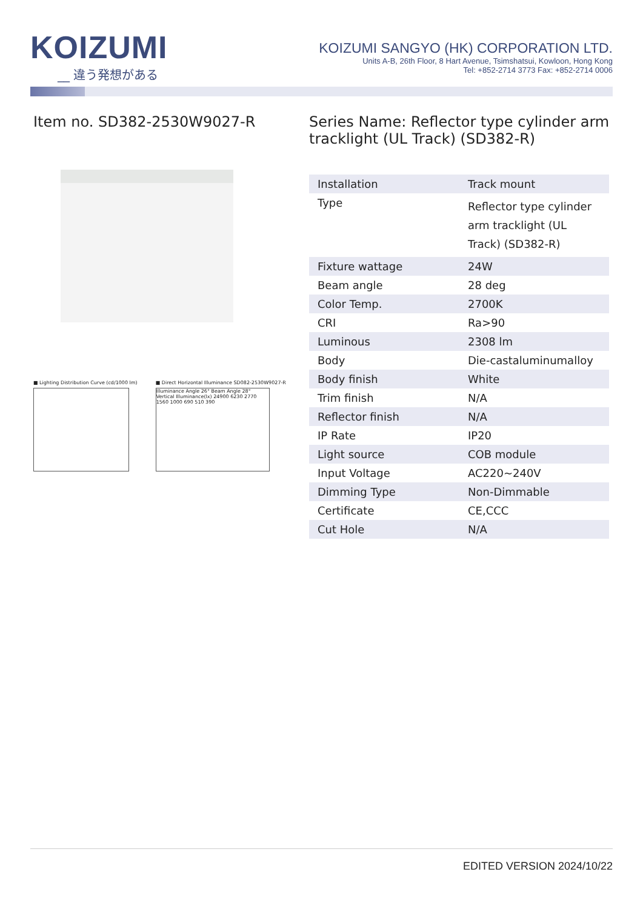KOIZUMI
__ 違う発想がある
KOIZUMI SANGYO (HK) CORPORATION LTD.
Units A-B, 26th Floor, 8 Hart Avenue, Tsimshatsui, Kowloon, Hong Kong
Tel: +852-2714 3773 Fax: +852-2714 0006
Item no. SD382-2530W9027-R
■ Lighting Distribution Curve (cd/1000 lm)
■ Direct Horizontal Illuminance SD082-2530W9027-R
Illuminance Angle 26° Beam Angle 28° Vertical Illuminance(lx) 24900 6230 2770 1560 1000 690 510 390
Series Name: Reflector type cylinder arm tracklight (UL Track) (SD382-R)
| Installation | Track mount |
| Type | Reflector type cylinder arm tracklight (UL Track) (SD382-R) |
| Fixture wattage | 24W |
| Beam angle | 28 deg |
| Color Temp. | 2700K |
| CRI | Ra>90 |
| Luminous | 2308 lm |
| Body | Die-castaluminumalloy |
| Body finish | White |
| Trim finish | N/A |
| Reflector finish | N/A |
| IP Rate | IP20 |
| Light source | COB module |
| Input Voltage | AC220~240V |
| Dimming Type | Non-Dimmable |
| Certificate | CE,CCC |
| Cut Hole | N/A |
EDITED VERSION 2024/10/22